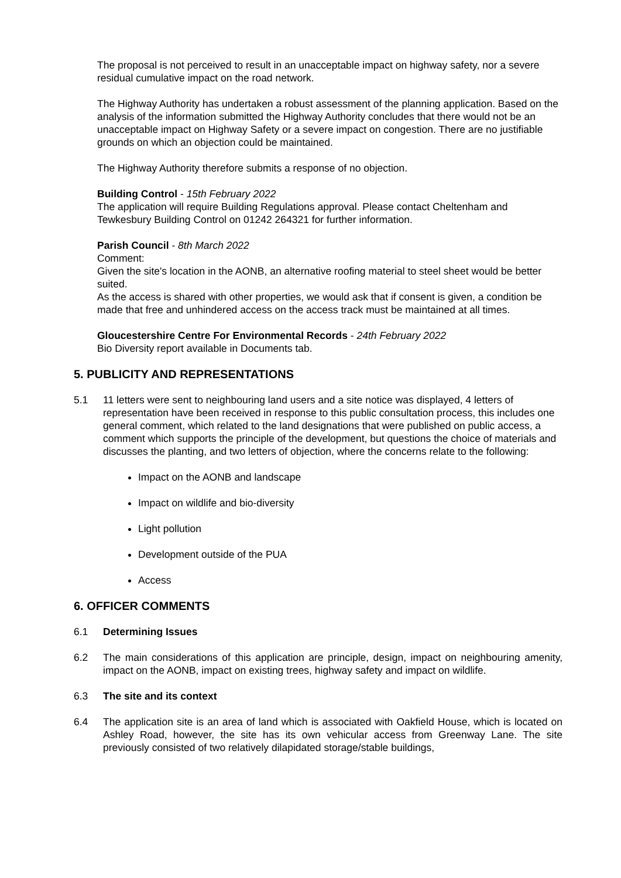The proposal is not perceived to result in an unacceptable impact on highway safety, nor a severe residual cumulative impact on the road network.
The Highway Authority has undertaken a robust assessment of the planning application. Based on the analysis of the information submitted the Highway Authority concludes that there would not be an unacceptable impact on Highway Safety or a severe impact on congestion. There are no justifiable grounds on which an objection could be maintained.
The Highway Authority therefore submits a response of no objection.
Building Control - 15th February 2022
The application will require Building Regulations approval. Please contact Cheltenham and Tewkesbury Building Control on 01242 264321 for further information.
Parish Council - 8th March 2022
Comment:
Given the site's location in the AONB, an alternative roofing material to steel sheet would be better suited.
As the access is shared with other properties, we would ask that if consent is given, a condition be made that free and unhindered access on the access track must be maintained at all times.
Gloucestershire Centre For Environmental Records - 24th February 2022
Bio Diversity report available in Documents tab.
5. PUBLICITY AND REPRESENTATIONS
5.1 11 letters were sent to neighbouring land users and a site notice was displayed, 4 letters of representation have been received in response to this public consultation process, this includes one general comment, which related to the land designations that were published on public access, a comment which supports the principle of the development, but questions the choice of materials and discusses the planting, and two letters of objection, where the concerns relate to the following:
Impact on the AONB and landscape
Impact on wildlife and bio-diversity
Light pollution
Development outside of the PUA
Access
6. OFFICER COMMENTS
6.1 Determining Issues
6.2 The main considerations of this application are principle, design, impact on neighbouring amenity, impact on the AONB, impact on existing trees, highway safety and impact on wildlife.
6.3 The site and its context
6.4 The application site is an area of land which is associated with Oakfield House, which is located on Ashley Road, however, the site has its own vehicular access from Greenway Lane. The site previously consisted of two relatively dilapidated storage/stable buildings,